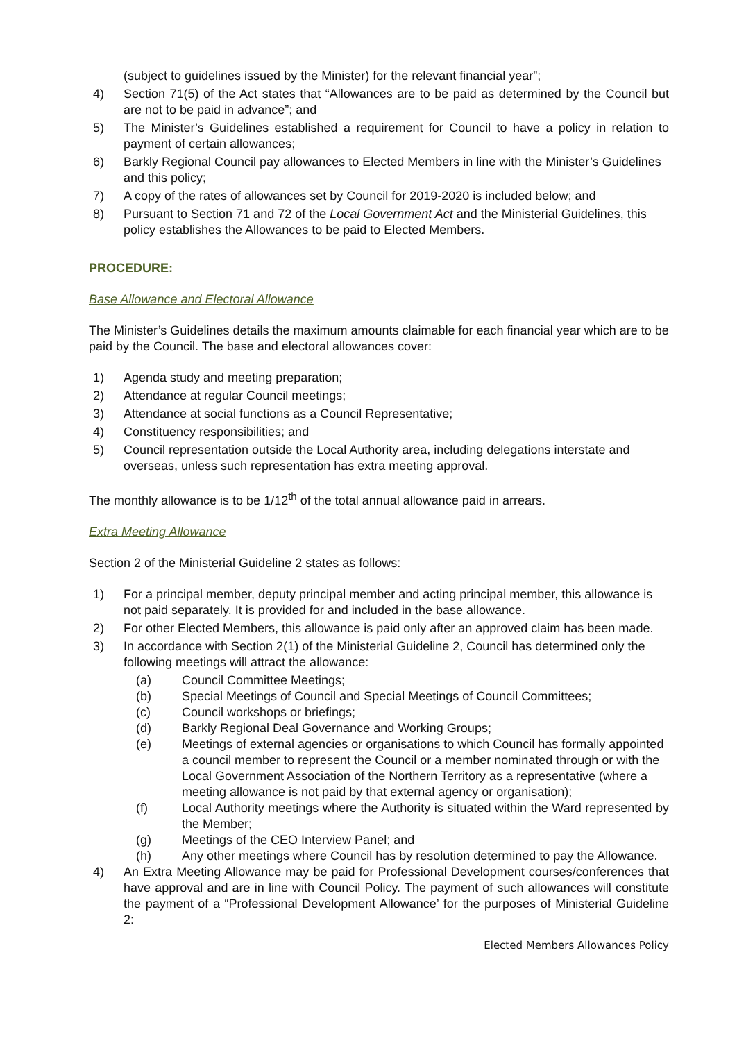(subject to guidelines issued by the Minister) for the relevant financial year”;
4) Section 71(5) of the Act states that “Allowances are to be paid as determined by the Council but are not to be paid in advance”; and
5) The Minister’s Guidelines established a requirement for Council to have a policy in relation to payment of certain allowances;
6) Barkly Regional Council pay allowances to Elected Members in line with the Minister’s Guidelines and this policy;
7) A copy of the rates of allowances set by Council for 2019-2020 is included below; and
8) Pursuant to Section 71 and 72 of the Local Government Act and the Ministerial Guidelines, this policy establishes the Allowances to be paid to Elected Members.
PROCEDURE:
Base Allowance and Electoral Allowance
The Minister’s Guidelines details the maximum amounts claimable for each financial year which are to be paid by the Council. The base and electoral allowances cover:
1) Agenda study and meeting preparation;
2) Attendance at regular Council meetings;
3) Attendance at social functions as a Council Representative;
4) Constituency responsibilities; and
5) Council representation outside the Local Authority area, including delegations interstate and overseas, unless such representation has extra meeting approval.
The monthly allowance is to be 1/12<sup>th</sup> of the total annual allowance paid in arrears.
Extra Meeting Allowance
Section 2 of the Ministerial Guideline 2 states as follows:
1) For a principal member, deputy principal member and acting principal member, this allowance is not paid separately. It is provided for and included in the base allowance.
2) For other Elected Members, this allowance is paid only after an approved claim has been made.
3) In accordance with Section 2(1) of the Ministerial Guideline 2, Council has determined only the following meetings will attract the allowance:
(a) Council Committee Meetings;
(b) Special Meetings of Council and Special Meetings of Council Committees;
(c) Council workshops or briefings;
(d) Barkly Regional Deal Governance and Working Groups;
(e) Meetings of external agencies or organisations to which Council has formally appointed a council member to represent the Council or a member nominated through or with the Local Government Association of the Northern Territory as a representative (where a meeting allowance is not paid by that external agency or organisation);
(f) Local Authority meetings where the Authority is situated within the Ward represented by the Member;
(g) Meetings of the CEO Interview Panel; and
(h) Any other meetings where Council has by resolution determined to pay the Allowance.
4) An Extra Meeting Allowance may be paid for Professional Development courses/conferences that have approval and are in line with Council Policy. The payment of such allowances will constitute the payment of a “Professional Development Allowance’ for the purposes of Ministerial Guideline 2:
Elected Members Allowances Policy